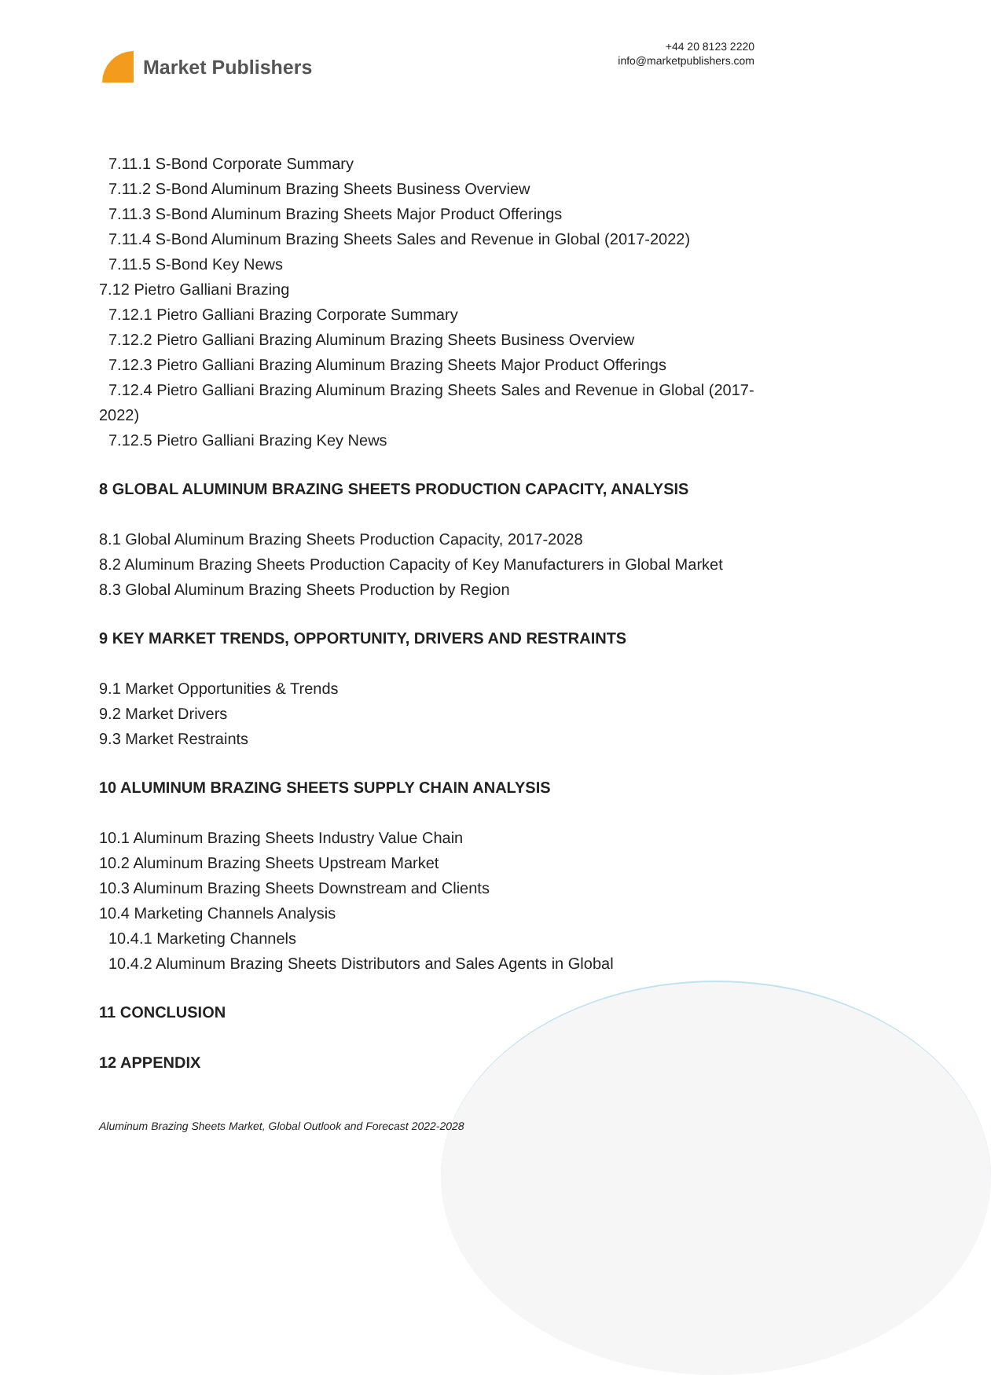Market Publishers
+44 20 8123 2220
info@marketpublishers.com
7.11.1 S-Bond Corporate Summary
7.11.2 S-Bond Aluminum Brazing Sheets Business Overview
7.11.3 S-Bond Aluminum Brazing Sheets Major Product Offerings
7.11.4 S-Bond Aluminum Brazing Sheets Sales and Revenue in Global (2017-2022)
7.11.5 S-Bond Key News
7.12 Pietro Galliani Brazing
7.12.1 Pietro Galliani Brazing Corporate Summary
7.12.2 Pietro Galliani Brazing Aluminum Brazing Sheets Business Overview
7.12.3 Pietro Galliani Brazing Aluminum Brazing Sheets Major Product Offerings
7.12.4 Pietro Galliani Brazing Aluminum Brazing Sheets Sales and Revenue in Global (2017-2022)
7.12.5 Pietro Galliani Brazing Key News
8 GLOBAL ALUMINUM BRAZING SHEETS PRODUCTION CAPACITY, ANALYSIS
8.1 Global Aluminum Brazing Sheets Production Capacity, 2017-2028
8.2 Aluminum Brazing Sheets Production Capacity of Key Manufacturers in Global Market
8.3 Global Aluminum Brazing Sheets Production by Region
9 KEY MARKET TRENDS, OPPORTUNITY, DRIVERS AND RESTRAINTS
9.1 Market Opportunities & Trends
9.2 Market Drivers
9.3 Market Restraints
10 ALUMINUM BRAZING SHEETS SUPPLY CHAIN ANALYSIS
10.1 Aluminum Brazing Sheets Industry Value Chain
10.2 Aluminum Brazing Sheets Upstream Market
10.3 Aluminum Brazing Sheets Downstream and Clients
10.4 Marketing Channels Analysis
10.4.1 Marketing Channels
10.4.2 Aluminum Brazing Sheets Distributors and Sales Agents in Global
11 CONCLUSION
12 APPENDIX
Aluminum Brazing Sheets Market, Global Outlook and Forecast 2022-2028